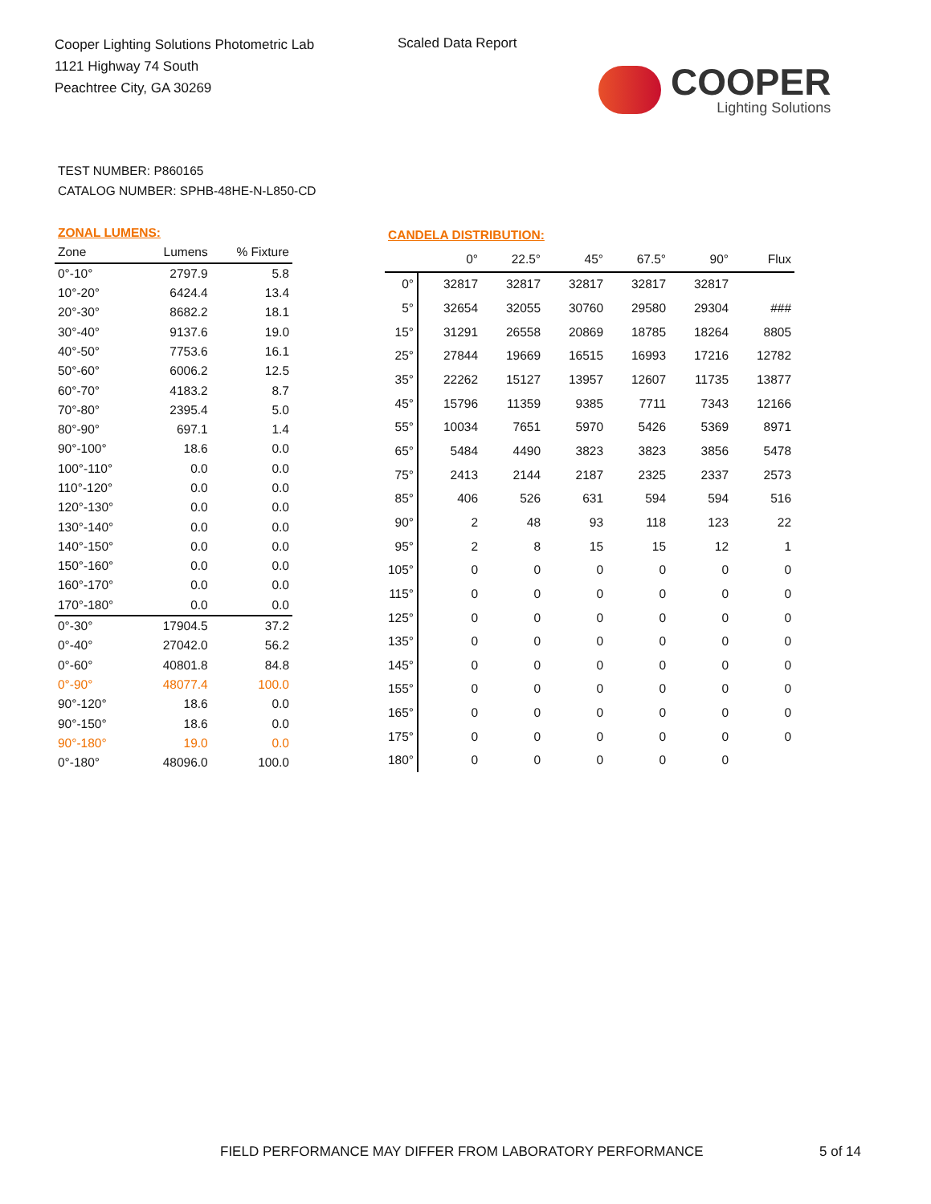Cooper Lighting Solutions Photometric Lab
1121 Highway 74 South
Peachtree City, GA 30269
Scaled Data Report
COOPER
Lighting Solutions
TEST NUMBER: P860165
CATALOG NUMBER: SPHB-48HE-N-L850-CD
| ZONAL LUMENS: | | |
| --- | --- | --- |
| Zone | Lumens | % Fixture |
| 0°-10° | 2797.9 | 5.8 |
| 10°-20° | 6424.4 | 13.4 |
| 20°-30° | 8682.2 | 18.1 |
| 30°-40° | 9137.6 | 19.0 |
| 40°-50° | 7753.6 | 16.1 |
| 50°-60° | 6006.2 | 12.5 |
| 60°-70° | 4183.2 | 8.7 |
| 70°-80° | 2395.4 | 5.0 |
| 80°-90° | 697.1 | 1.4 |
| 90°-100° | 18.6 | 0.0 |
| 100°-110° | 0.0 | 0.0 |
| 110°-120° | 0.0 | 0.0 |
| 120°-130° | 0.0 | 0.0 |
| 130°-140° | 0.0 | 0.0 |
| 140°-150° | 0.0 | 0.0 |
| 150°-160° | 0.0 | 0.0 |
| 160°-170° | 0.0 | 0.0 |
| 170°-180° | 0.0 | 0.0 |
| 0°-30° | 17904.5 | 37.2 |
| 0°-40° | 27042.0 | 56.2 |
| 0°-60° | 40801.8 | 84.8 |
| 0°-90° | 48077.4 | 100.0 |
| 90°-120° | 18.6 | 0.0 |
| 90°-150° | 18.6 | 0.0 |
| 90°-180° | 19.0 | 0.0 |
| 0°-180° | 48096.0 | 100.0 |
| CANDELA DISTRIBUTION: | | | | | | |
| --- | --- | --- | --- | --- | --- | --- |
| | 0° | 22.5° | 45° | 67.5° | 90° | Flux |
| 0° | 32817 | 32817 | 32817 | 32817 | 32817 | |
| 5° | 32654 | 32055 | 30760 | 29580 | 29304 | ### |
| 15° | 31291 | 26558 | 20869 | 18785 | 18264 | 8805 |
| 25° | 27844 | 19669 | 16515 | 16993 | 17216 | 12782 |
| 35° | 22262 | 15127 | 13957 | 12607 | 11735 | 13877 |
| 45° | 15796 | 11359 | 9385 | 7711 | 7343 | 12166 |
| 55° | 10034 | 7651 | 5970 | 5426 | 5369 | 8971 |
| 65° | 5484 | 4490 | 3823 | 3823 | 3856 | 5478 |
| 75° | 2413 | 2144 | 2187 | 2325 | 2337 | 2573 |
| 85° | 406 | 526 | 631 | 594 | 594 | 516 |
| 90° | 2 | 48 | 93 | 118 | 123 | 22 |
| 95° | 2 | 8 | 15 | 15 | 12 | 1 |
| 105° | 0 | 0 | 0 | 0 | 0 | 0 |
| 115° | 0 | 0 | 0 | 0 | 0 | 0 |
| 125° | 0 | 0 | 0 | 0 | 0 | 0 |
| 135° | 0 | 0 | 0 | 0 | 0 | 0 |
| 145° | 0 | 0 | 0 | 0 | 0 | 0 |
| 155° | 0 | 0 | 0 | 0 | 0 | 0 |
| 165° | 0 | 0 | 0 | 0 | 0 | 0 |
| 175° | 0 | 0 | 0 | 0 | 0 | 0 |
| 180° | 0 | 0 | 0 | 0 | 0 | |
FIELD PERFORMANCE MAY DIFFER FROM LABORATORY PERFORMANCE
5 of 14